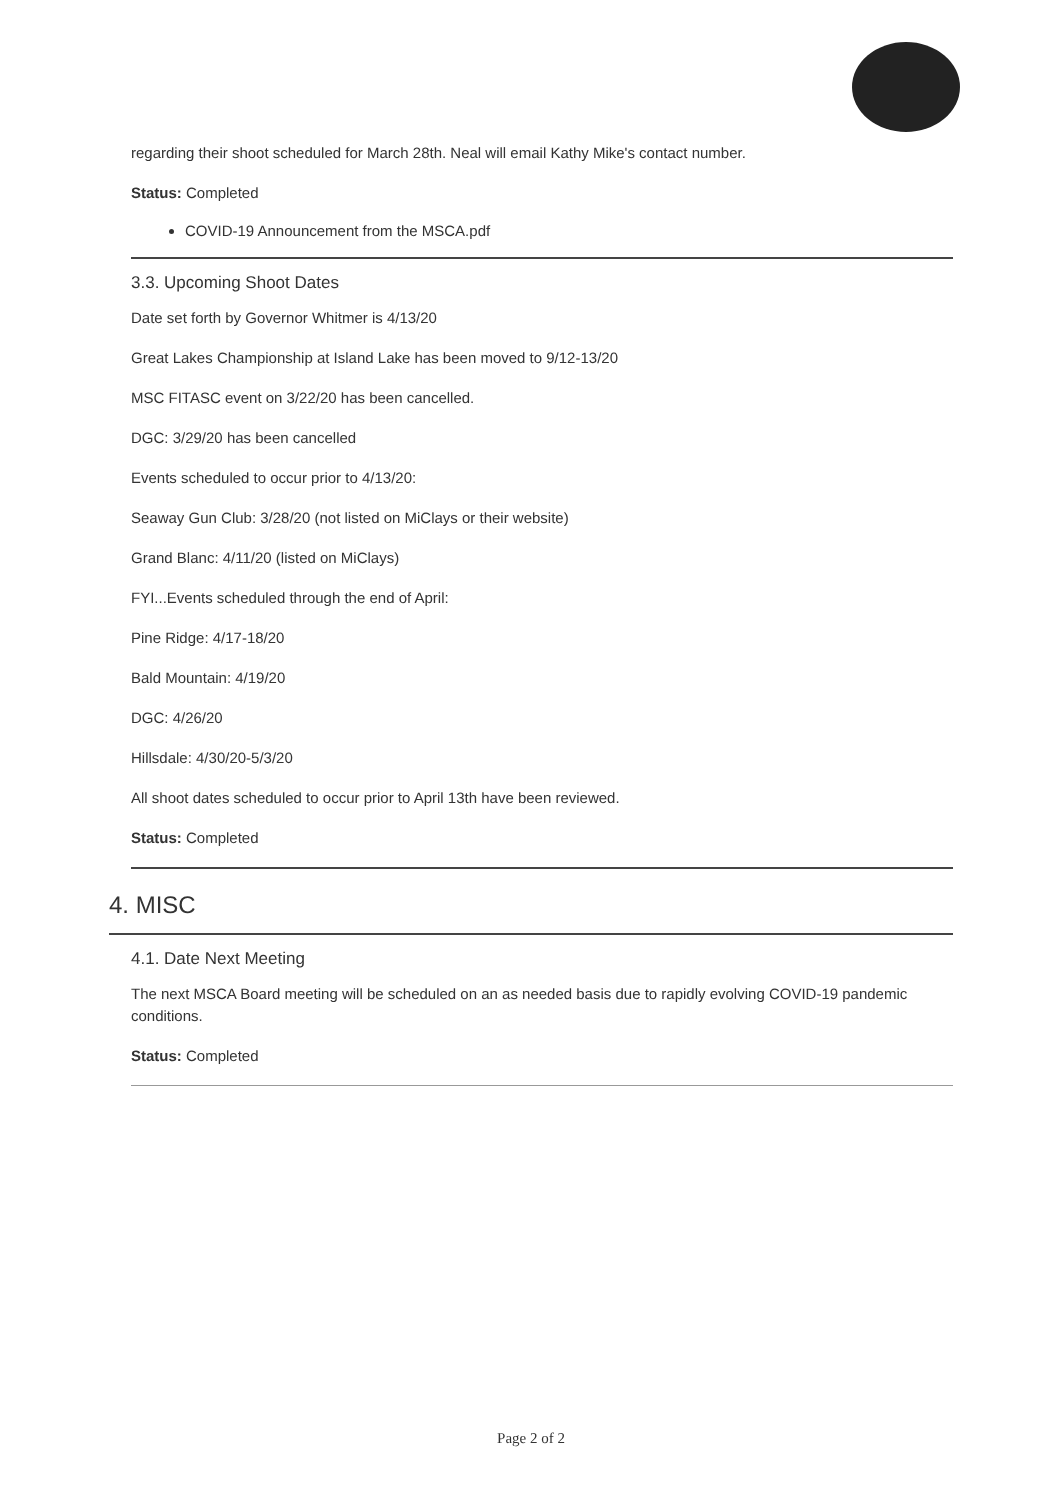regarding their shoot scheduled for March 28th. Neal will email Kathy Mike's contact number.
Status: Completed
COVID-19 Announcement from the MSCA.pdf
3.3. Upcoming Shoot Dates
Date set forth by Governor Whitmer is 4/13/20
Great Lakes Championship at Island Lake has been moved to 9/12-13/20
MSC FITASC event on 3/22/20 has been cancelled.
DGC: 3/29/20 has been cancelled
Events scheduled to occur prior to 4/13/20:
Seaway Gun Club: 3/28/20 (not listed on MiClays or their website)
Grand Blanc: 4/11/20 (listed on MiClays)
FYI...Events scheduled through the end of April:
Pine Ridge: 4/17-18/20
Bald Mountain: 4/19/20
DGC: 4/26/20
Hillsdale: 4/30/20-5/3/20
All shoot dates scheduled to occur prior to April 13th have been reviewed.
Status: Completed
4. MISC
4.1. Date Next Meeting
The next MSCA Board meeting will be scheduled on an as needed basis due to rapidly evolving COVID-19 pandemic conditions.
Status: Completed
Page 2 of 2